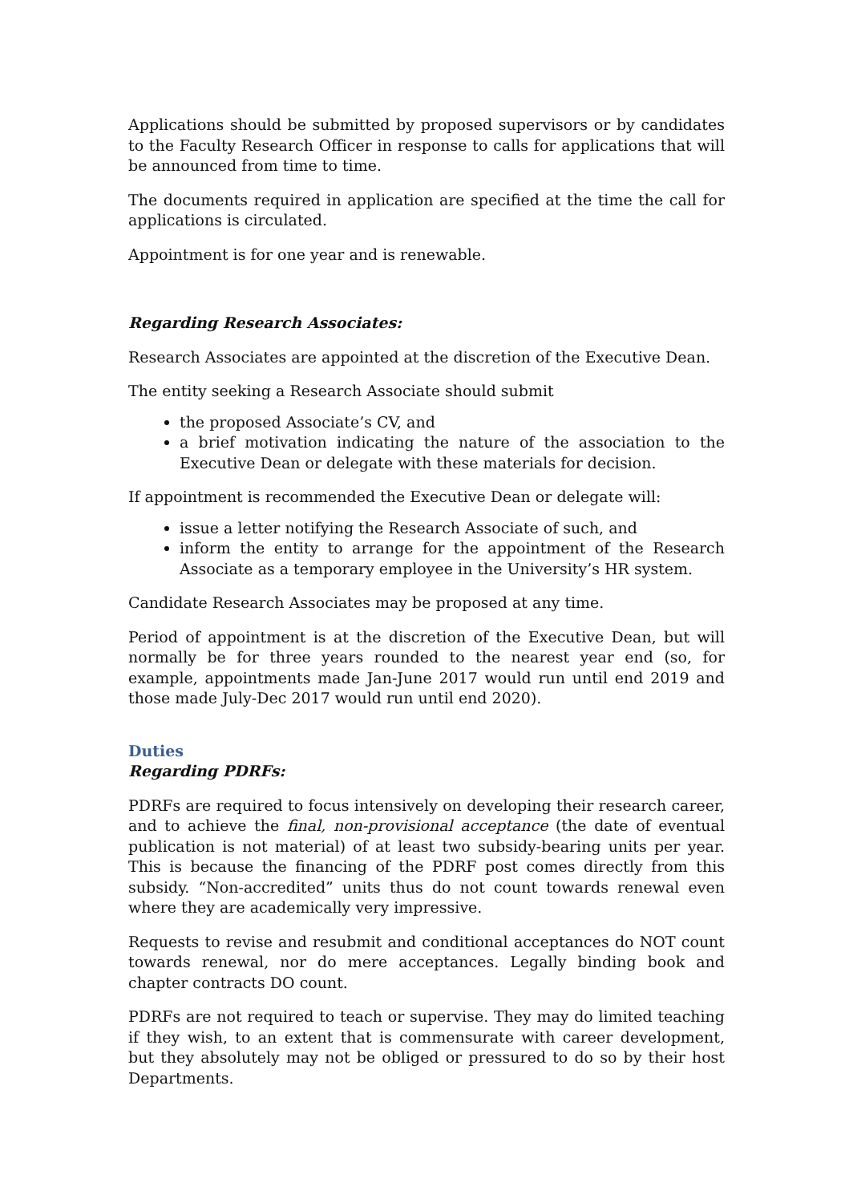Applications should be submitted by proposed supervisors or by candidates to the Faculty Research Officer in response to calls for applications that will be announced from time to time.
The documents required in application are specified at the time the call for applications is circulated.
Appointment is for one year and is renewable.
Regarding Research Associates:
Research Associates are appointed at the discretion of the Executive Dean.
The entity seeking a Research Associate should submit
the proposed Associate’s CV, and
a brief motivation indicating the nature of the association to the Executive Dean or delegate with these materials for decision.
If appointment is recommended the Executive Dean or delegate will:
issue a letter notifying the Research Associate of such, and
inform the entity to arrange for the appointment of the Research Associate as a temporary employee in the University’s HR system.
Candidate Research Associates may be proposed at any time.
Period of appointment is at the discretion of the Executive Dean, but will normally be for three years rounded to the nearest year end (so, for example, appointments made Jan-June 2017 would run until end 2019 and those made July-Dec 2017 would run until end 2020).
Duties
Regarding PDRFs:
PDRFs are required to focus intensively on developing their research career, and to achieve the final, non-provisional acceptance (the date of eventual publication is not material) of at least two subsidy-bearing units per year. This is because the financing of the PDRF post comes directly from this subsidy. “Non-accredited” units thus do not count towards renewal even where they are academically very impressive.
Requests to revise and resubmit and conditional acceptances do NOT count towards renewal, nor do mere acceptances. Legally binding book and chapter contracts DO count.
PDRFs are not required to teach or supervise. They may do limited teaching if they wish, to an extent that is commensurate with career development, but they absolutely may not be obliged or pressured to do so by their host Departments.